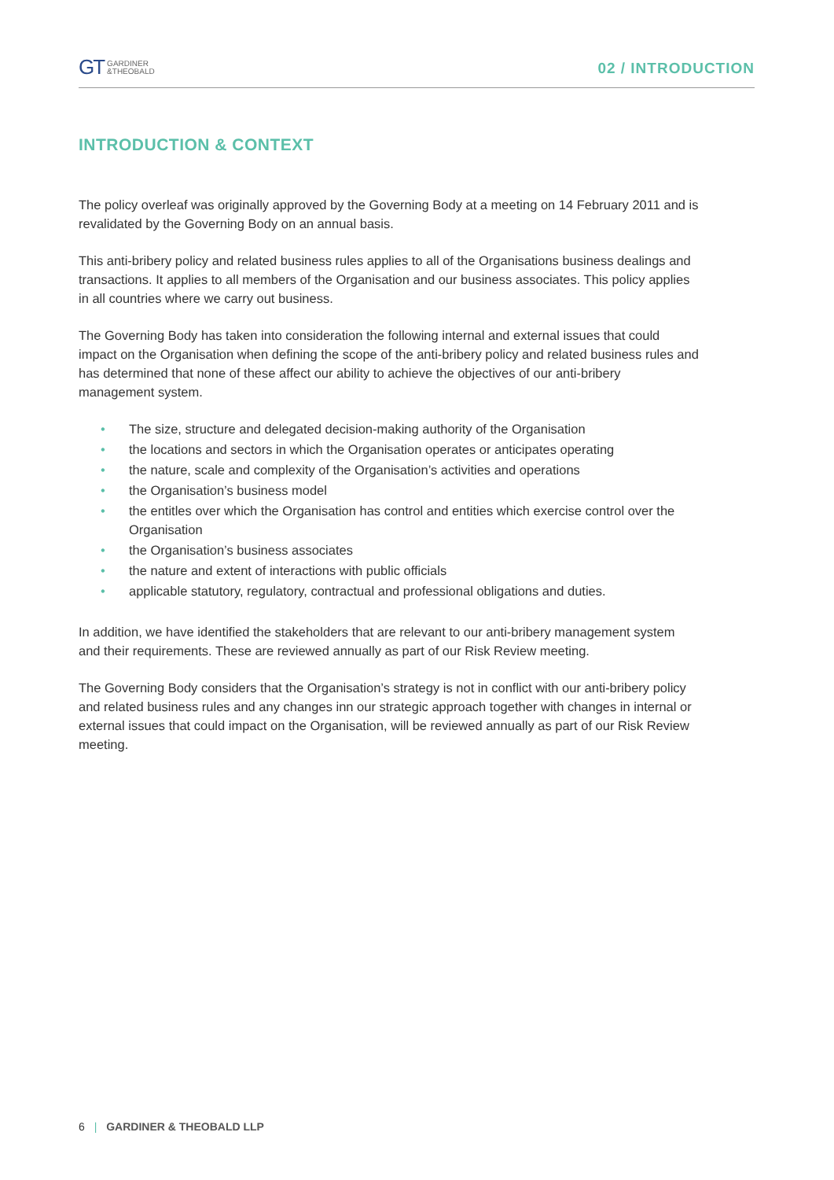GT GARDINER
&THEOBALD
02 / INTRODUCTION
INTRODUCTION & CONTEXT
The policy overleaf was originally approved by the Governing Body at a meeting on 14 February 2011 and is revalidated by the Governing Body on an annual basis.
This anti-bribery policy and related business rules applies to all of the Organisations business dealings and transactions. It applies to all members of the Organisation and our business associates. This policy applies in all countries where we carry out business.
The Governing Body has taken into consideration the following internal and external issues that could impact on the Organisation when defining the scope of the anti-bribery policy and related business rules and has determined that none of these affect our ability to achieve the objectives of our anti-bribery management system.
• The size, structure and delegated decision-making authority of the Organisation
• the locations and sectors in which the Organisation operates or anticipates operating
• the nature, scale and complexity of the Organisation’s activities and operations
• the Organisation’s business model
• the entitles over which the Organisation has control and entities which exercise control over the Organisation
• the Organisation’s business associates
• the nature and extent of interactions with public officials
• applicable statutory, regulatory, contractual and professional obligations and duties.
In addition, we have identified the stakeholders that are relevant to our anti-bribery management system and their requirements. These are reviewed annually as part of our Risk Review meeting.
The Governing Body considers that the Organisation’s strategy is not in conflict with our anti-bribery policy and related business rules and any changes inn our strategic approach together with changes in internal or external issues that could impact on the Organisation, will be reviewed annually as part of our Risk Review meeting.
6 | GARDINER & THEOBALD LLP